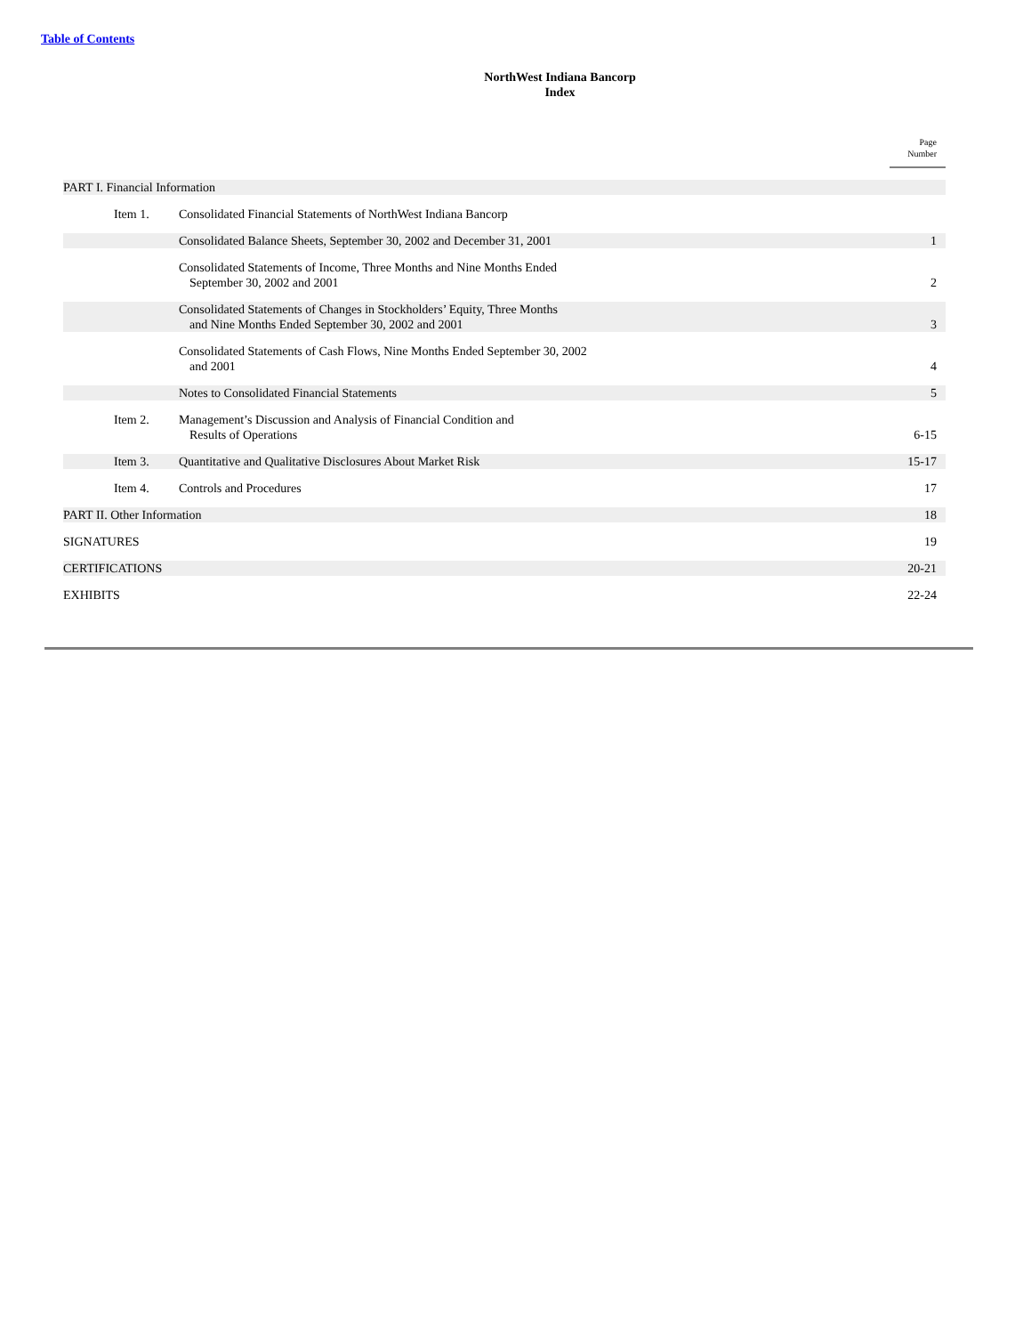Table of Contents
NorthWest Indiana Bancorp
Index
| | | | Page Number |
| PART I. Financial Information | | | |
| | Item 1. | Consolidated Financial Statements of NorthWest Indiana Bancorp | |
| | | Consolidated Balance Sheets, September 30, 2002 and December 31, 2001 | 1 |
| | | Consolidated Statements of Income, Three Months and Nine Months Ended September 30, 2002 and 2001 | 2 |
| | | Consolidated Statements of Changes in Stockholders’ Equity, Three Months and Nine Months Ended September 30, 2002 and 2001 | 3 |
| | | Consolidated Statements of Cash Flows, Nine Months Ended September 30, 2002 and 2001 | 4 |
| | | Notes to Consolidated Financial Statements | 5 |
| | Item 2. | Management’s Discussion and Analysis of Financial Condition and Results of Operations | 6-15 |
| | Item 3. | Quantitative and Qualitative Disclosures About Market Risk | 15-17 |
| | Item 4. | Controls and Procedures | 17 |
| PART II. Other Information | | | 18 |
| SIGNATURES | | | 19 |
| CERTIFICATIONS | | | 20-21 |
| EXHIBITS | | | 22-24 |